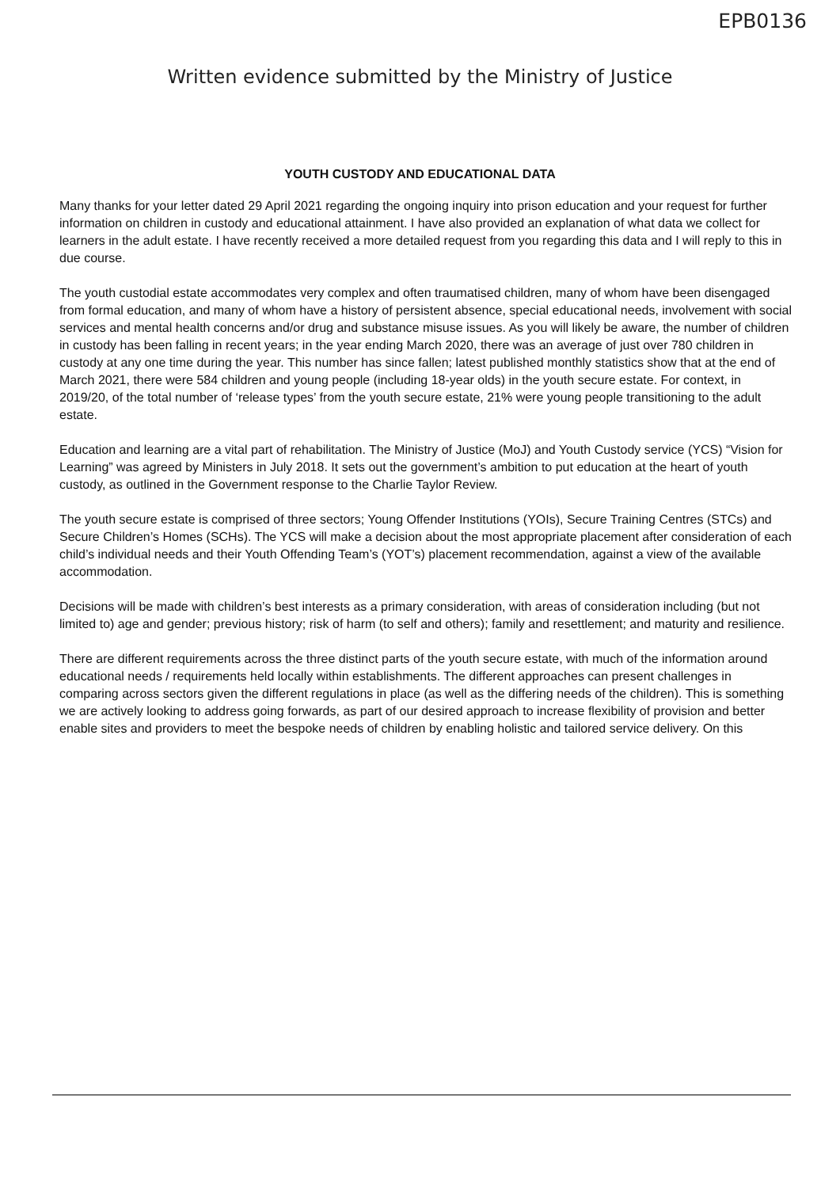EPB0136
Written evidence submitted by the Ministry of Justice
YOUTH CUSTODY AND EDUCATIONAL DATA
Many thanks for your letter dated 29 April 2021 regarding the ongoing inquiry into prison education and your request for further information on children in custody and educational attainment. I have also provided an explanation of what data we collect for learners in the adult estate. I have recently received a more detailed request from you regarding this data and I will reply to this in due course.
The youth custodial estate accommodates very complex and often traumatised children, many of whom have been disengaged from formal education, and many of whom have a history of persistent absence, special educational needs, involvement with social services and mental health concerns and/or drug and substance misuse issues. As you will likely be aware, the number of children in custody has been falling in recent years; in the year ending March 2020, there was an average of just over 780 children in custody at any one time during the year. This number has since fallen; latest published monthly statistics show that at the end of March 2021, there were 584 children and young people (including 18-year olds) in the youth secure estate. For context, in 2019/20, of the total number of ‘release types’ from the youth secure estate, 21% were young people transitioning to the adult estate.
Education and learning are a vital part of rehabilitation. The Ministry of Justice (MoJ) and Youth Custody service (YCS) “Vision for Learning” was agreed by Ministers in July 2018. It sets out the government’s ambition to put education at the heart of youth custody, as outlined in the Government response to the Charlie Taylor Review.
The youth secure estate is comprised of three sectors; Young Offender Institutions (YOIs), Secure Training Centres (STCs) and Secure Children’s Homes (SCHs). The YCS will make a decision about the most appropriate placement after consideration of each child’s individual needs and their Youth Offending Team’s (YOT’s) placement recommendation, against a view of the available accommodation.
Decisions will be made with children’s best interests as a primary consideration, with areas of consideration including (but not limited to) age and gender; previous history; risk of harm (to self and others); family and resettlement; and maturity and resilience.
There are different requirements across the three distinct parts of the youth secure estate, with much of the information around educational needs / requirements held locally within establishments. The different approaches can present challenges in comparing across sectors given the different regulations in place (as well as the differing needs of the children). This is something we are actively looking to address going forwards, as part of our desired approach to increase flexibility of provision and better enable sites and providers to meet the bespoke needs of children by enabling holistic and tailored service delivery. On this